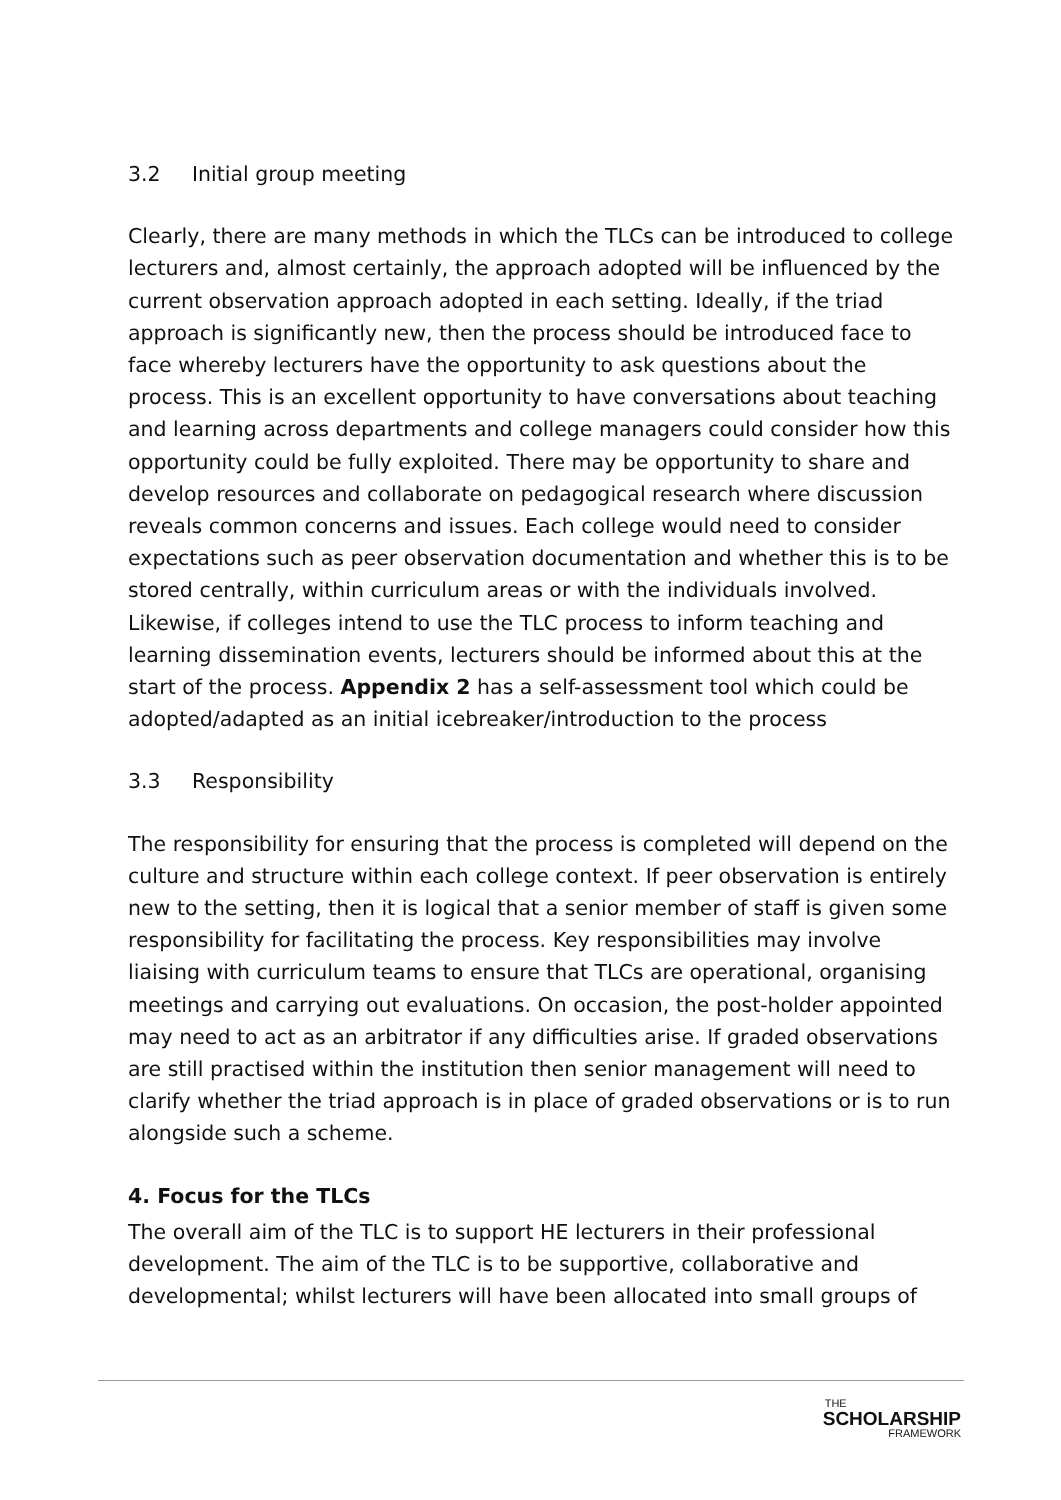3.2 Initial group meeting
Clearly, there are many methods in which the TLCs can be introduced to college lecturers and, almost certainly, the approach adopted will be influenced by the current observation approach adopted in each setting. Ideally, if the triad approach is significantly new, then the process should be introduced face to face whereby lecturers have the opportunity to ask questions about the process. This is an excellent opportunity to have conversations about teaching and learning across departments and college managers could consider how this opportunity could be fully exploited. There may be opportunity to share and develop resources and collaborate on pedagogical research where discussion reveals common concerns and issues. Each college would need to consider expectations such as peer observation documentation and whether this is to be stored centrally, within curriculum areas or with the individuals involved. Likewise, if colleges intend to use the TLC process to inform teaching and learning dissemination events, lecturers should be informed about this at the start of the process. Appendix 2 has a self-assessment tool which could be adopted/adapted as an initial icebreaker/introduction to the process
3.3 Responsibility
The responsibility for ensuring that the process is completed will depend on the culture and structure within each college context. If peer observation is entirely new to the setting, then it is logical that a senior member of staff is given some responsibility for facilitating the process. Key responsibilities may involve liaising with curriculum teams to ensure that TLCs are operational, organising meetings and carrying out evaluations. On occasion, the post-holder appointed may need to act as an arbitrator if any difficulties arise. If graded observations are still practised within the institution then senior management will need to clarify whether the triad approach is in place of graded observations or is to run alongside such a scheme.
4. Focus for the TLCs
The overall aim of the TLC is to support HE lecturers in their professional development. The aim of the TLC is to be supportive, collaborative and developmental; whilst lecturers will have been allocated into small groups of
THE
SCHOLARSHIP
FRAMEWORK